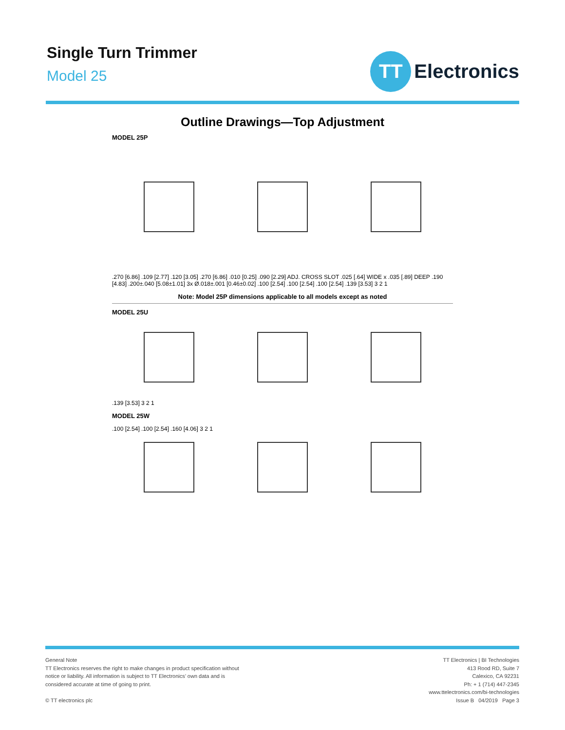Single Turn Trimmer
Model 25
TT
Electronics
Outline Drawings—Top Adjustment
MODEL 25P
.270 [6.86] .109 [2.77] .120 [3.05] .270 [6.86] .010 [0.25] .090 [2.29] ADJ. CROSS SLOT .025 [.64] WIDE x .035 [.89] DEEP .190 [4.83] .200±.040 [5.08±1.01] 3x Ø.018±.001 [0.46±0.02] .100 [2.54] .100 [2.54] .100 [2.54] .139 [3.53] 3 2 1
Note: Model 25P dimensions applicable to all models except as noted
MODEL 25U
.139 [3.53] 3 2 1
MODEL 25W
.100 [2.54] .100 [2.54] .160 [4.06] 3 2 1
General Note
TT Electronics reserves the right to make changes in product specification without
notice or liability. All information is subject to TT Electronics’ own data and is
considered accurate at time of going to print.
© TT electronics plc
TT Electronics | BI Technologies
413 Rood RD, Suite 7
Calexico, CA 92231
Ph: + 1 (714) 447-2345
www.ttelectronics.com/bi-technologies
Issue B 04/2019 Page 3